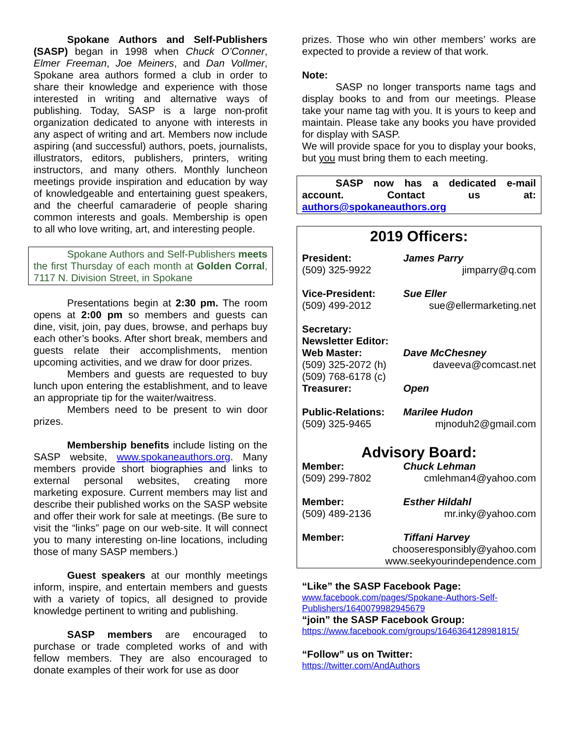Spokane Authors and Self-Publishers (SASP) began in 1998 when Chuck O’Conner, Elmer Freeman, Joe Meiners, and Dan Vollmer, Spokane area authors formed a club in order to share their knowledge and experience with those interested in writing and alternative ways of publishing. Today, SASP is a large non-profit organization dedicated to anyone with interests in any aspect of writing and art. Members now include aspiring (and successful) authors, poets, journalists, illustrators, editors, publishers, printers, writing instructors, and many others. Monthly luncheon meetings provide inspiration and education by way of knowledgeable and entertaining guest speakers, and the cheerful camaraderie of people sharing common interests and goals. Membership is open to all who love writing, art, and interesting people.
Spokane Authors and Self-Publishers meets the first Thursday of each month at Golden Corral, 7117 N. Division Street, in Spokane
Presentations begin at 2:30 pm. The room opens at 2:00 pm so members and guests can dine, visit, join, pay dues, browse, and perhaps buy each other’s books. After short break, members and guests relate their accomplishments, mention upcoming activities, and we draw for door prizes.
Members and guests are requested to buy lunch upon entering the establishment, and to leave an appropriate tip for the waiter/waitress.
Members need to be present to win door prizes.
Membership benefits include listing on the SASP website, www.spokaneauthors.org. Many members provide short biographies and links to external personal websites, creating more marketing exposure. Current members may list and describe their published works on the SASP website and offer their work for sale at meetings. (Be sure to visit the “links” page on our web-site. It will connect you to many interesting on-line locations, including those of many SASP members.)
Guest speakers at our monthly meetings inform, inspire, and entertain members and guests with a variety of topics, all designed to provide knowledge pertinent to writing and publishing.
SASP members are encouraged to purchase or trade completed works of and with fellow members. They are also encouraged to donate examples of their work for use as door
prizes. Those who win other members’ works are expected to provide a review of that work.
Note:
SASP no longer transports name tags and display books to and from our meetings. Please take your name tag with you. It is yours to keep and maintain. Please take any books you have provided for display with SASP.
We will provide space for you to display your books, but you must bring them to each meeting.
SASP now has a dedicated e-mail account. Contact us at: authors@spokaneauthors.org
2019 Officers:
President: James Parry
(509) 325-9922 jimparry@q.com
Vice-President: Sue Eller
(509) 499-2012 sue@ellermarketing.net
Secretary:
Newsletter Editor:
Web Master: Dave McChesney
(509) 325-2072 (h)
daveeva@comcast.net
(509) 768-6178 (c)
Treasurer: Open
Public-Relations:
Marilee Hudon
(509) 325-9465 mjnoduh2@gmail.com
Advisory Board:
Member: Chuck Lehman
(509) 299-7802 cmlehman4@yahoo.com
Member: Esther Hildahl
(509) 489-2136 mr.inky@yahoo.com
Member: Tiffani Harvey
chooseresponsibly@yahoo.com
www.seekyourindependence.com
“Like” the SASP Facebook Page:
www.facebook.com/pages/Spokane-Authors-Self-Publishers/1640079982945679
“join” the SASP Facebook Group:
https://www.facebook.com/groups/1646364128981815/
“Follow” us on Twitter:
https://twitter.com/AndAuthors